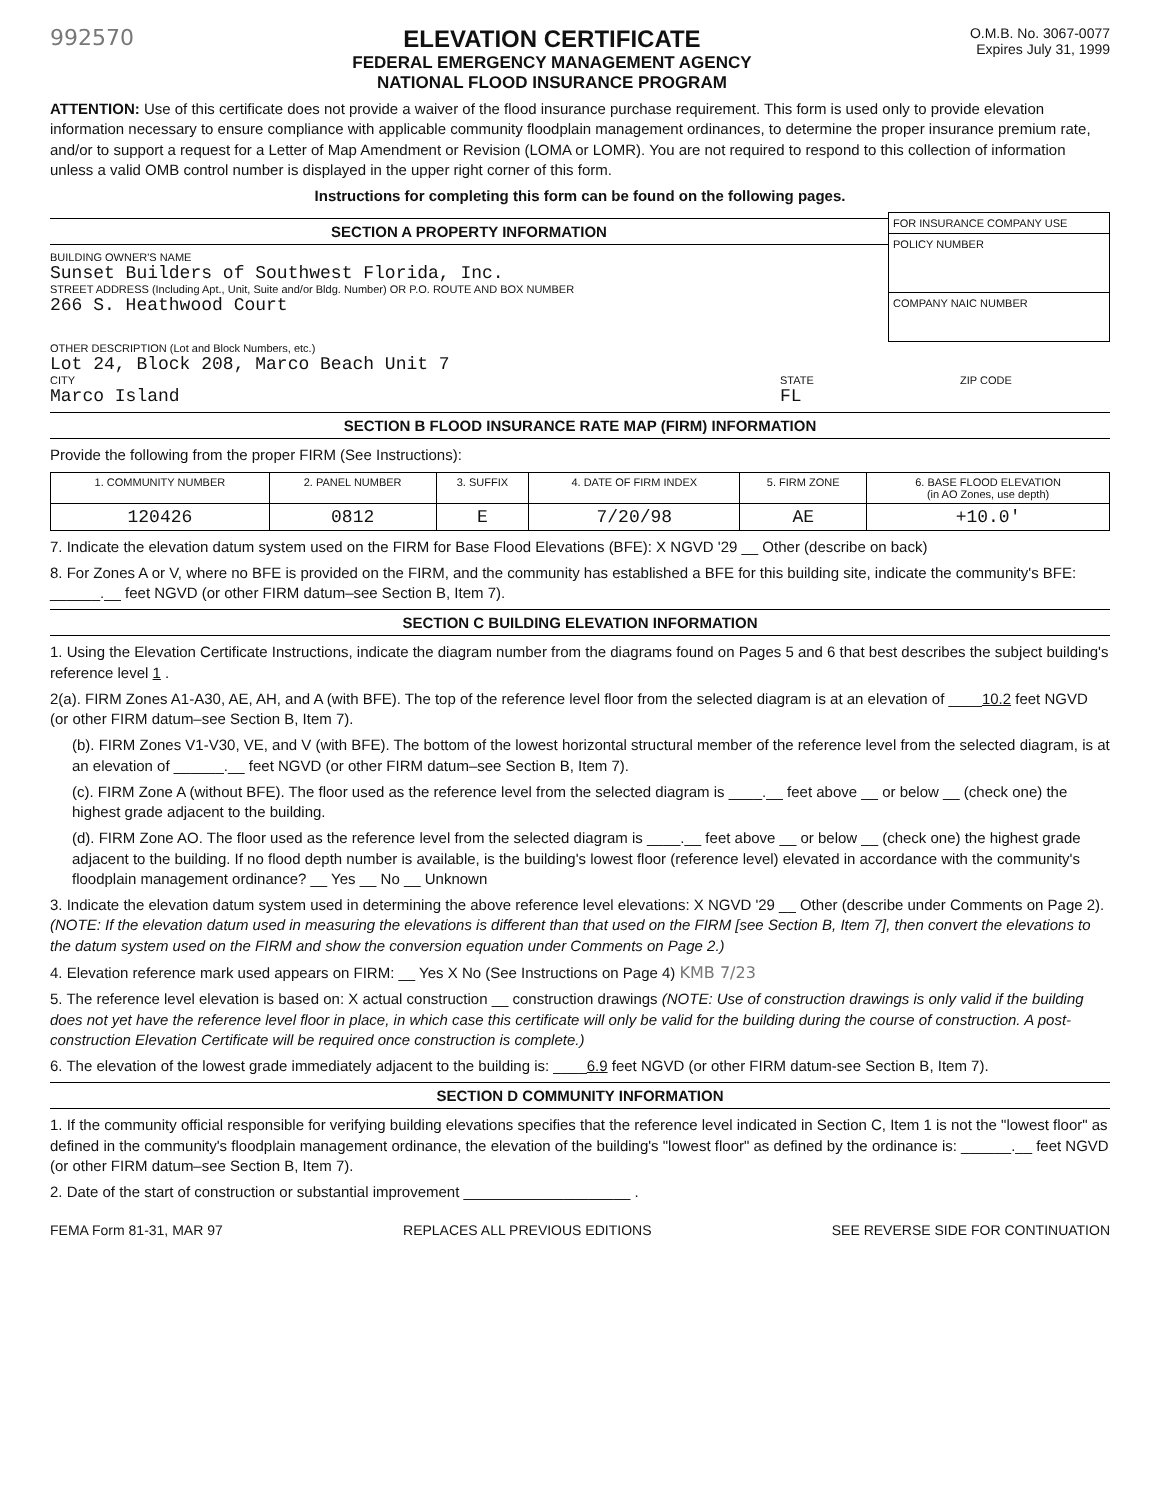992570 ELEVATION CERTIFICATE
FEDERAL EMERGENCY MANAGEMENT AGENCY
NATIONAL FLOOD INSURANCE PROGRAM
O.M.B. No. 3067-0077
Expires July 31, 1999
ATTENTION: Use of this certificate does not provide a waiver of the flood insurance purchase requirement. This form is used only to provide elevation information necessary to ensure compliance with applicable community floodplain management ordinances, to determine the proper insurance premium rate, and/or to support a request for a Letter of Map Amendment or Revision (LOMA or LOMR). You are not required to respond to this collection of information unless a valid OMB control number is displayed in the upper right corner of this form.
Instructions for completing this form can be found on the following pages.
SECTION A PROPERTY INFORMATION
BUILDING OWNER'S NAME
Sunset Builders of Southwest Florida, Inc.
STREET ADDRESS (Including Apt., Unit, Suite and/or Bldg. Number) OR P.O. ROUTE AND BOX NUMBER
266 S. Heathwood Court
FOR INSURANCE COMPANY USE
POLICY NUMBER
COMPANY NAIC NUMBER
OTHER DESCRIPTION (Lot and Block Numbers, etc.)
Lot 24, Block 208, Marco Beach Unit 7
CITY
Marco Island
STATE
FL
ZIP CODE
SECTION B FLOOD INSURANCE RATE MAP (FIRM) INFORMATION
Provide the following from the proper FIRM (See Instructions):
| 1. COMMUNITY NUMBER | 2. PANEL NUMBER | 3. SUFFIX | 4. DATE OF FIRM INDEX | 5. FIRM ZONE | 6. BASE FLOOD ELEVATION (in AO Zones, use depth) |
| 120426 | 0812 | E | 7/20/98 | AE | +10.0' |
7. Indicate the elevation datum system used on the FIRM for Base Flood Elevations (BFE): X NGVD '29 __ Other (describe on back)
8. For Zones A or V, where no BFE is provided on the FIRM, and the community has established a BFE for this building site, indicate the community's BFE: ______.__ feet NGVD (or other FIRM datum–see Section B, Item 7).
SECTION C BUILDING ELEVATION INFORMATION
1. Using the Elevation Certificate Instructions, indicate the diagram number from the diagrams found on Pages 5 and 6 that best describes the subject building's reference level 1 .
2(a). FIRM Zones A1-A30, AE, AH, and A (with BFE). The top of the reference level floor from the selected diagram is at an elevation of ____10.2 feet NGVD (or other FIRM datum–see Section B, Item 7).
(b). FIRM Zones V1-V30, VE, and V (with BFE). The bottom of the lowest horizontal structural member of the reference level from the selected diagram, is at an elevation of ______.__ feet NGVD (or other FIRM datum–see Section B, Item 7).
(c). FIRM Zone A (without BFE). The floor used as the reference level from the selected diagram is ____.__ feet above __ or below __ (check one) the highest grade adjacent to the building.
(d). FIRM Zone AO. The floor used as the reference level from the selected diagram is ____.__ feet above __ or below __ (check one) the highest grade adjacent to the building. If no flood depth number is available, is the building's lowest floor (reference level) elevated in accordance with the community's floodplain management ordinance? __ Yes __ No __ Unknown
3. Indicate the elevation datum system used in determining the above reference level elevations: X NGVD '29 __ Other (describe under Comments on Page 2). (NOTE: If the elevation datum used in measuring the elevations is different than that used on the FIRM [see Section B, Item 7], then convert the elevations to the datum system used on the FIRM and show the conversion equation under Comments on Page 2.)
4. Elevation reference mark used appears on FIRM: __ Yes X No (See Instructions on Page 4) KMB 7/23
5. The reference level elevation is based on: X actual construction __ construction drawings (NOTE: Use of construction drawings is only valid if the building does not yet have the reference level floor in place, in which case this certificate will only be valid for the building during the course of construction. A post-construction Elevation Certificate will be required once construction is complete.)
6. The elevation of the lowest grade immediately adjacent to the building is: ____6.9 feet NGVD (or other FIRM datum-see Section B, Item 7).
SECTION D COMMUNITY INFORMATION
1. If the community official responsible for verifying building elevations specifies that the reference level indicated in Section C, Item 1 is not the "lowest floor" as defined in the community's floodplain management ordinance, the elevation of the building's "lowest floor" as defined by the ordinance is: ______.__ feet NGVD (or other FIRM datum–see Section B, Item 7).
2. Date of the start of construction or substantial improvement ____________________ .
FEMA Form 81-31, MAR 97 REPLACES ALL PREVIOUS EDITIONS SEE REVERSE SIDE FOR CONTINUATION